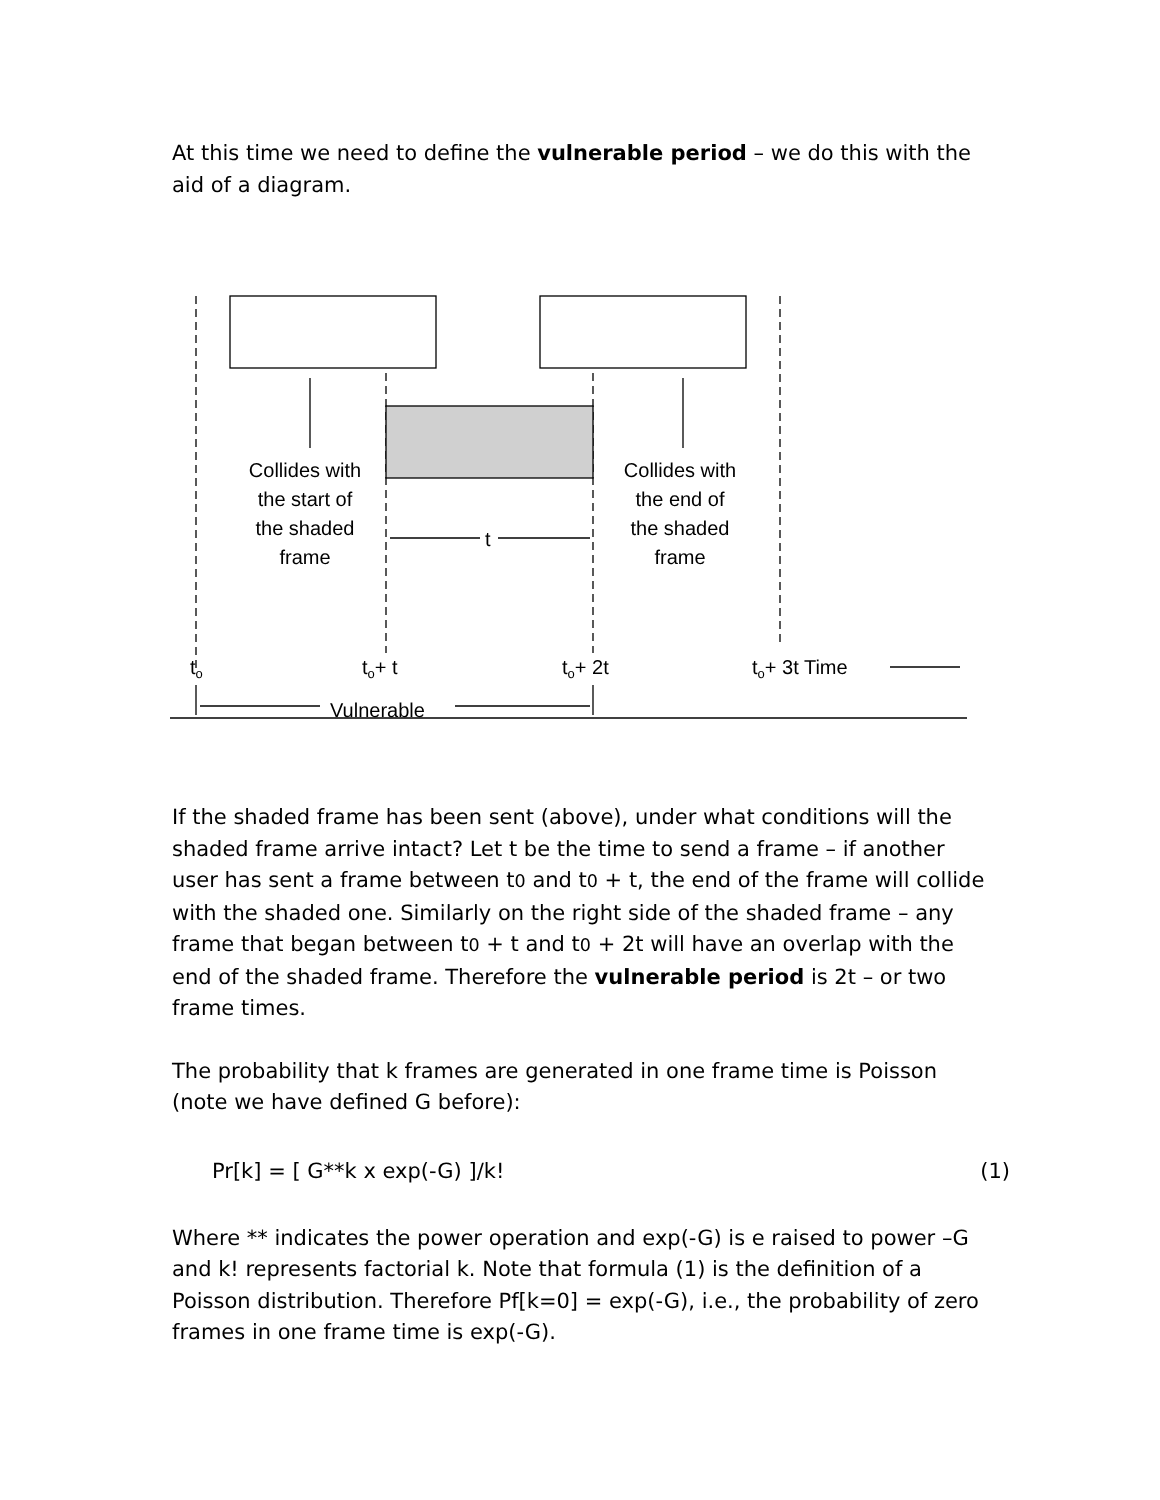At this time we need to define the vulnerable period – we do this with the aid of a diagram.
Collides with
the start of
the shaded
frame
Collides with
the end of
the shaded
frame
t
to
to+ t
to+ 2t
to+ 3t Time
Vulnerable
If the shaded frame has been sent (above), under what conditions will the shaded frame arrive intact? Let t be the time to send a frame – if another user has sent a frame between t0 and t0 + t, the end of the frame will collide with the shaded one. Similarly on the right side of the shaded frame – any frame that began between t0 + t and t0 + 2t will have an overlap with the end of the shaded frame. Therefore the vulnerable period is 2t – or two frame times.
The probability that k frames are generated in one frame time is Poisson (note we have defined G before):
Pr[k] = [ G**k x exp(-G) ]/k! (1)
Where ** indicates the power operation and exp(-G) is e raised to power –G and k! represents factorial k. Note that formula (1) is the definition of a Poisson distribution. Therefore Pf[k=0] = exp(-G), i.e., the probability of zero frames in one frame time is exp(-G).